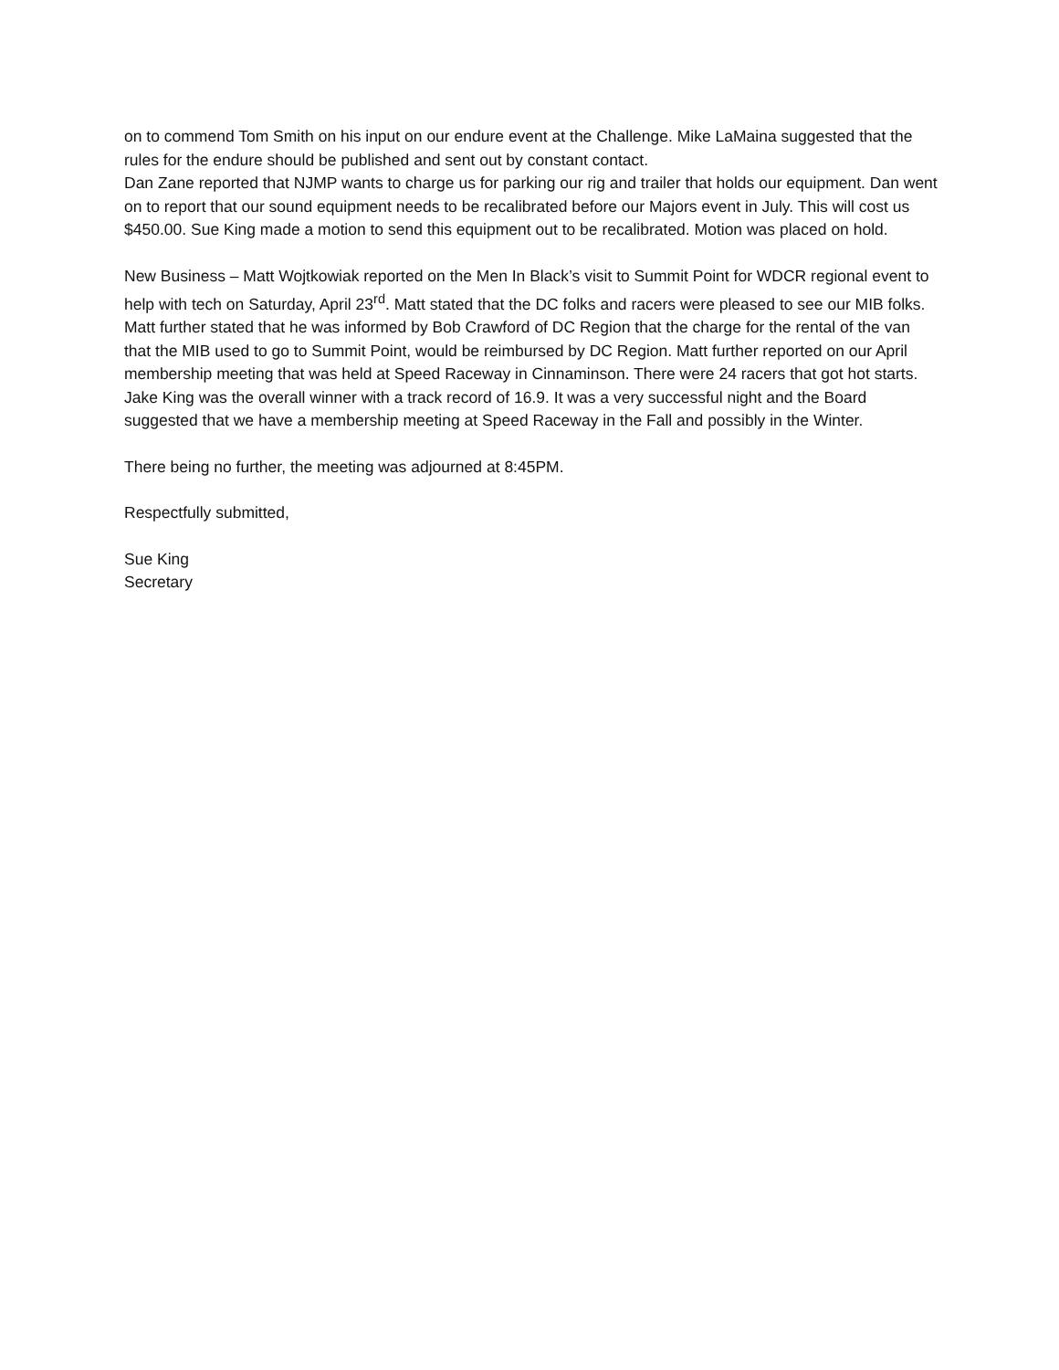on to commend Tom Smith on his input on our endure event at the Challenge. Mike LaMaina suggested that the rules for the endure should be published and sent out by constant contact.
Dan Zane reported that NJMP wants to charge us for parking our rig and trailer that holds our equipment. Dan went on to report that our sound equipment needs to be recalibrated before our Majors event in July. This will cost us $450.00. Sue King made a motion to send this equipment out to be recalibrated. Motion was placed on hold.
New Business – Matt Wojtkowiak reported on the Men In Black’s visit to Summit Point for WDCR regional event to help with tech on Saturday, April 23<sup>rd</sup>. Matt stated that the DC folks and racers were pleased to see our MIB folks. Matt further stated that he was informed by Bob Crawford of DC Region that the charge for the rental of the van that the MIB used to go to Summit Point, would be reimbursed by DC Region. Matt further reported on our April membership meeting that was held at Speed Raceway in Cinnaminson. There were 24 racers that got hot starts. Jake King was the overall winner with a track record of 16.9. It was a very successful night and the Board suggested that we have a membership meeting at Speed Raceway in the Fall and possibly in the Winter.
There being no further, the meeting was adjourned at 8:45PM.
Respectfully submitted,
Sue King
Secretary